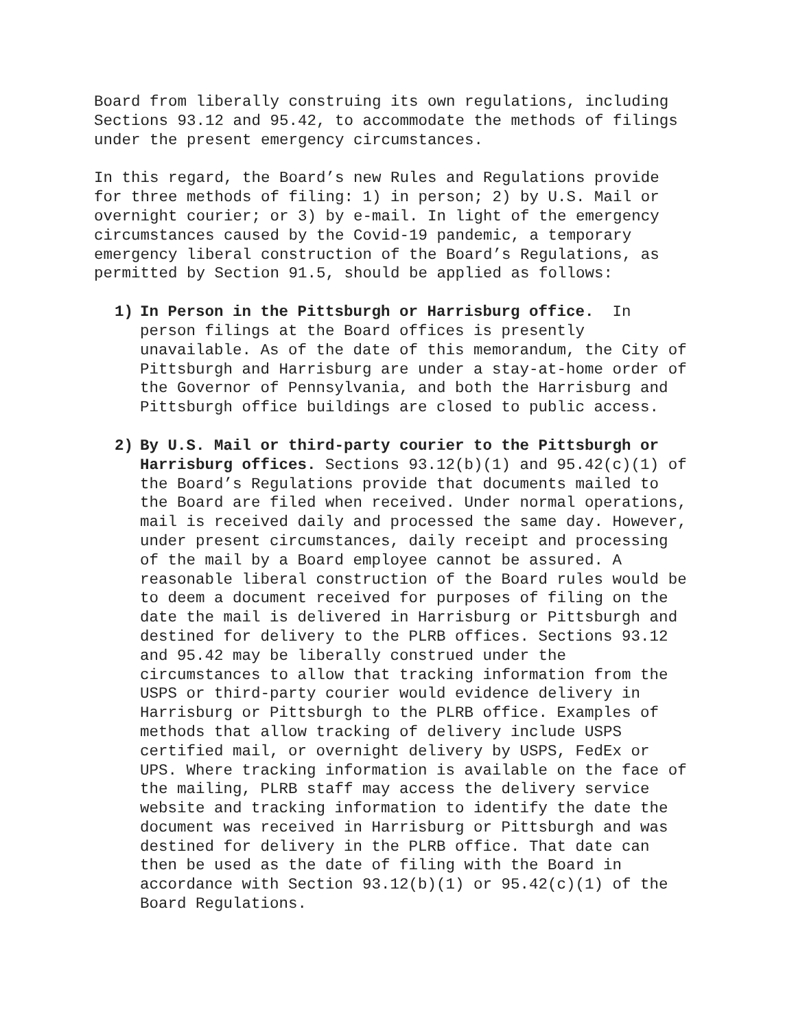Board from liberally construing its own regulations, including Sections 93.12 and 95.42, to accommodate the methods of filings under the present emergency circumstances.
In this regard, the Board’s new Rules and Regulations provide for three methods of filing: 1) in person; 2) by U.S. Mail or overnight courier; or 3) by e-mail. In light of the emergency circumstances caused by the Covid-19 pandemic, a temporary emergency liberal construction of the Board’s Regulations, as permitted by Section 91.5, should be applied as follows:
1) In Person in the Pittsburgh or Harrisburg office. In person filings at the Board offices is presently unavailable. As of the date of this memorandum, the City of Pittsburgh and Harrisburg are under a stay-at-home order of the Governor of Pennsylvania, and both the Harrisburg and Pittsburgh office buildings are closed to public access.
2) By U.S. Mail or third-party courier to the Pittsburgh or Harrisburg offices. Sections 93.12(b)(1) and 95.42(c)(1) of the Board’s Regulations provide that documents mailed to the Board are filed when received. Under normal operations, mail is received daily and processed the same day. However, under present circumstances, daily receipt and processing of the mail by a Board employee cannot be assured. A reasonable liberal construction of the Board rules would be to deem a document received for purposes of filing on the date the mail is delivered in Harrisburg or Pittsburgh and destined for delivery to the PLRB offices. Sections 93.12 and 95.42 may be liberally construed under the circumstances to allow that tracking information from the USPS or third-party courier would evidence delivery in Harrisburg or Pittsburgh to the PLRB office. Examples of methods that allow tracking of delivery include USPS certified mail, or overnight delivery by USPS, FedEx or UPS. Where tracking information is available on the face of the mailing, PLRB staff may access the delivery service website and tracking information to identify the date the document was received in Harrisburg or Pittsburgh and was destined for delivery in the PLRB office. That date can then be used as the date of filing with the Board in accordance with Section 93.12(b)(1) or 95.42(c)(1) of the Board Regulations.